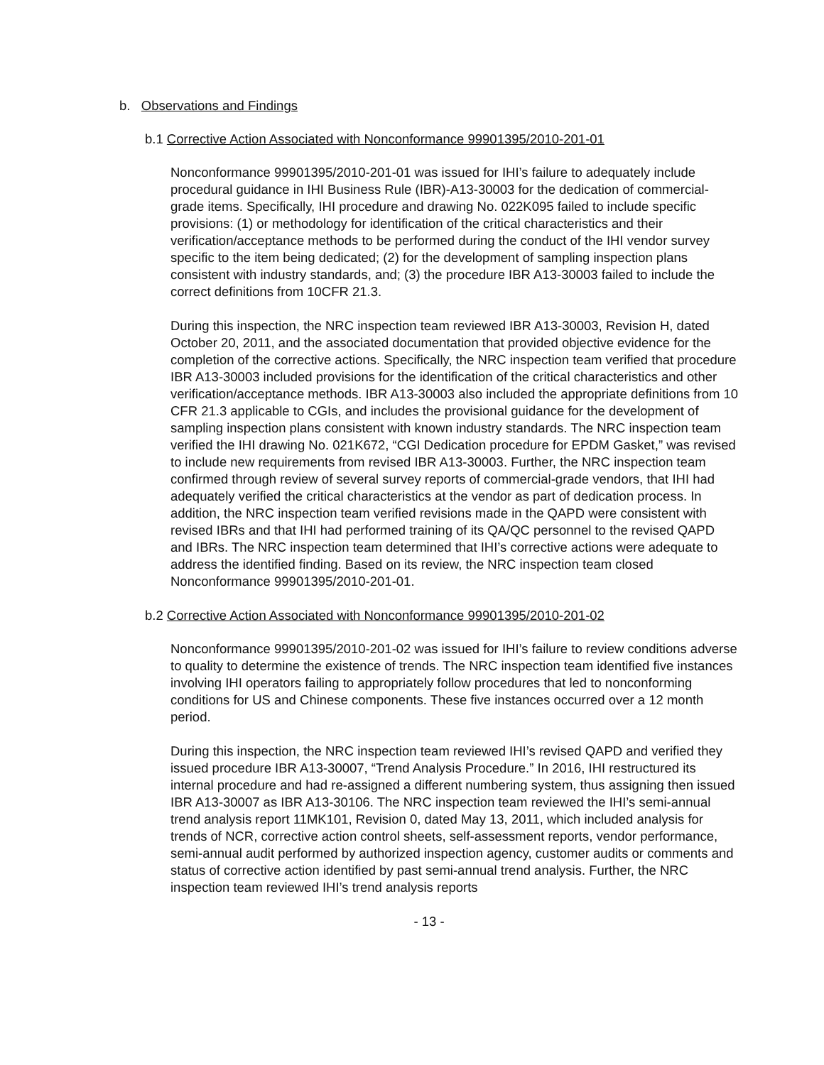b. Observations and Findings
b.1 Corrective Action Associated with Nonconformance 99901395/2010-201-01
Nonconformance 99901395/2010-201-01 was issued for IHI’s failure to adequately include procedural guidance in IHI Business Rule (IBR)-A13-30003 for the dedication of commercial-grade items. Specifically, IHI procedure and drawing No. 022K095 failed to include specific provisions: (1) or methodology for identification of the critical characteristics and their verification/acceptance methods to be performed during the conduct of the IHI vendor survey specific to the item being dedicated; (2) for the development of sampling inspection plans consistent with industry standards, and; (3) the procedure IBR A13-30003 failed to include the correct definitions from 10CFR 21.3.
During this inspection, the NRC inspection team reviewed IBR A13-30003, Revision H, dated October 20, 2011, and the associated documentation that provided objective evidence for the completion of the corrective actions. Specifically, the NRC inspection team verified that procedure IBR A13-30003 included provisions for the identification of the critical characteristics and other verification/acceptance methods. IBR A13-30003 also included the appropriate definitions from 10 CFR 21.3 applicable to CGIs, and includes the provisional guidance for the development of sampling inspection plans consistent with known industry standards. The NRC inspection team verified the IHI drawing No. 021K672, “CGI Dedication procedure for EPDM Gasket,” was revised to include new requirements from revised IBR A13-30003. Further, the NRC inspection team confirmed through review of several survey reports of commercial-grade vendors, that IHI had adequately verified the critical characteristics at the vendor as part of dedication process. In addition, the NRC inspection team verified revisions made in the QAPD were consistent with revised IBRs and that IHI had performed training of its QA/QC personnel to the revised QAPD and IBRs. The NRC inspection team determined that IHI’s corrective actions were adequate to address the identified finding. Based on its review, the NRC inspection team closed Nonconformance 99901395/2010-201-01.
b.2 Corrective Action Associated with Nonconformance 99901395/2010-201-02
Nonconformance 99901395/2010-201-02 was issued for IHI’s failure to review conditions adverse to quality to determine the existence of trends. The NRC inspection team identified five instances involving IHI operators failing to appropriately follow procedures that led to nonconforming conditions for US and Chinese components. These five instances occurred over a 12 month period.
During this inspection, the NRC inspection team reviewed IHI’s revised QAPD and verified they issued procedure IBR A13-30007, “Trend Analysis Procedure.” In 2016, IHI restructured its internal procedure and had re-assigned a different numbering system, thus assigning then issued IBR A13-30007 as IBR A13-30106. The NRC inspection team reviewed the IHI’s semi-annual trend analysis report 11MK101, Revision 0, dated May 13, 2011, which included analysis for trends of NCR, corrective action control sheets, self-assessment reports, vendor performance, semi-annual audit performed by authorized inspection agency, customer audits or comments and status of corrective action identified by past semi-annual trend analysis. Further, the NRC inspection team reviewed IHI’s trend analysis reports
- 13 -